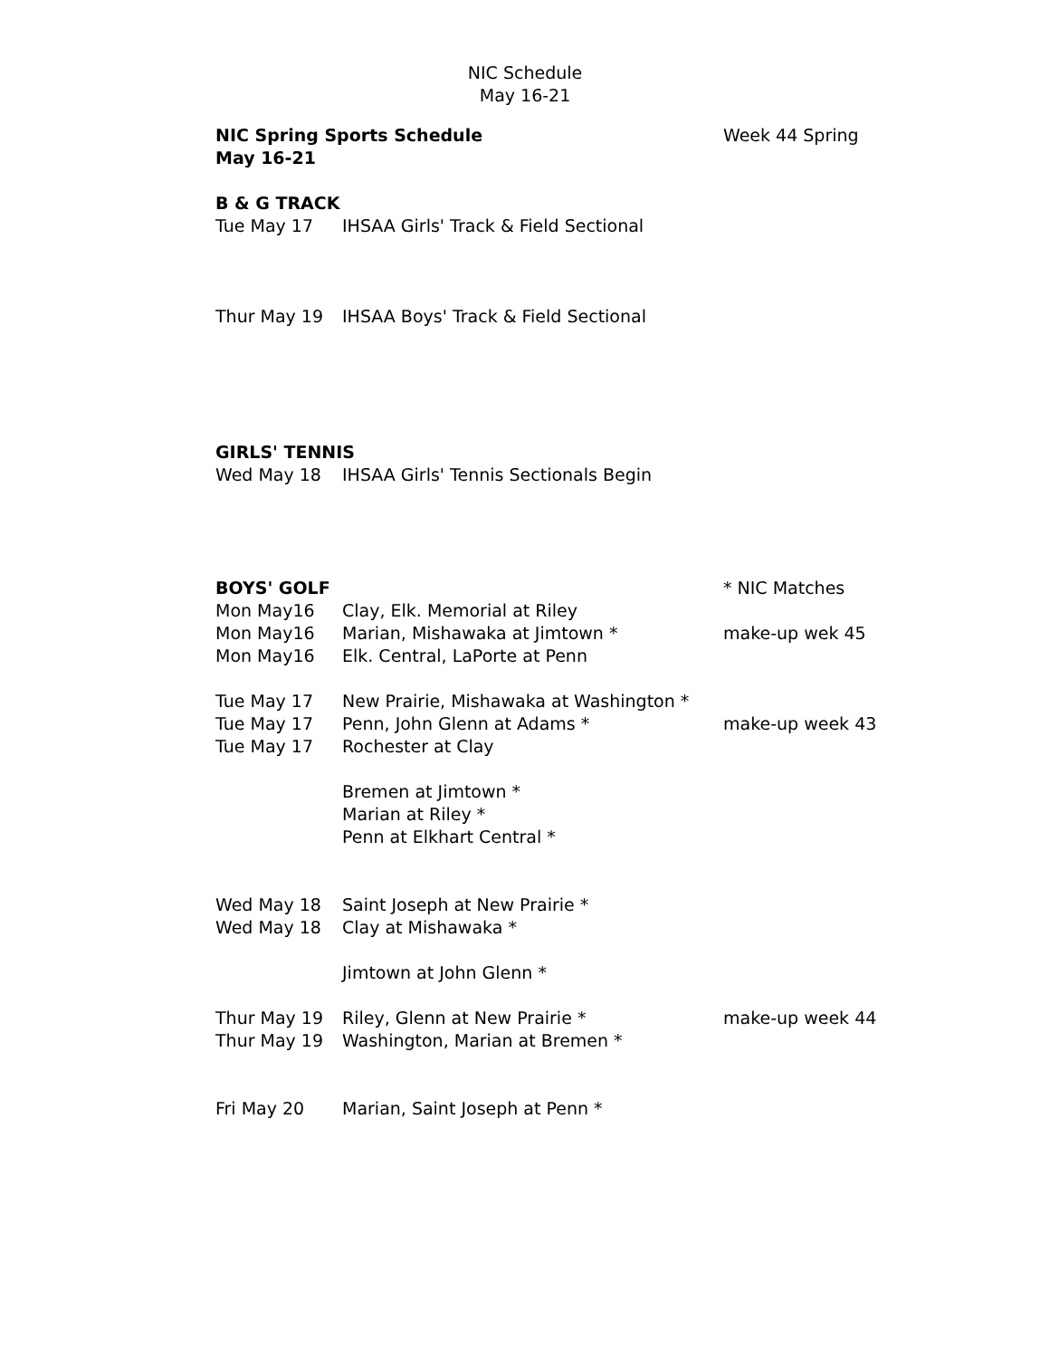NIC Schedule
May 16-21
NIC Spring Sports Schedule Week 44 Spring
May 16-21
B & G TRACK
Tue May 17 IHSAA Girls' Track & Field Sectional
Thur May 19 IHSAA Boys' Track & Field Sectional
GIRLS' TENNIS
Wed May 18 IHSAA Girls' Tennis Sectionals Begin
BOYS' GOLF * NIC Matches
Mon May16 Clay, Elk. Memorial at Riley
Mon May16 Marian, Mishawaka at Jimtown * make-up wek 45
Mon May16 Elk. Central, LaPorte at Penn
Tue May 17 New Prairie, Mishawaka at Washington *
Tue May 17 Penn, John Glenn at Adams * make-up week 43
Tue May 17 Rochester at Clay
Bremen at Jimtown *
Marian at Riley *
Penn at Elkhart Central *
Wed May 18 Saint Joseph at New Prairie *
Wed May 18 Clay at Mishawaka *
Jimtown at John Glenn *
Thur May 19 Riley, Glenn at New Prairie * make-up week 44
Thur May 19 Washington, Marian at Bremen *
Fri May 20 Marian, Saint Joseph at Penn *